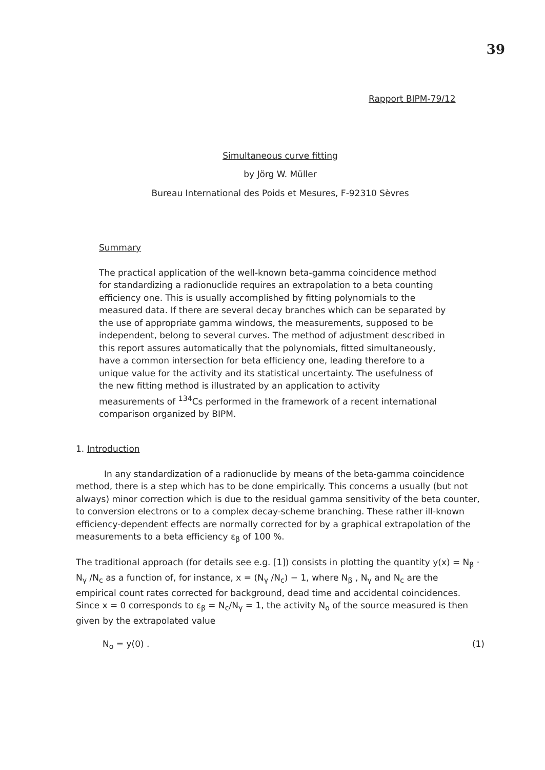39
Rapport BIPM-79/12
Simultaneous curve fitting
by Jörg W. Müller
Bureau International des Poids et Mesures, F-92310 Sèvres
Summary
The practical application of the well-known beta-gamma coincidence method for standardizing a radionuclide requires an extrapolation to a beta counting efficiency one. This is usually accomplished by fitting polynomials to the measured data. If there are several decay branches which can be separated by the use of appropriate gamma windows, the measurements, supposed to be independent, belong to several curves. The method of adjustment described in this report assures automatically that the polynomials, fitted simultaneously, have a common intersection for beta efficiency one, leading therefore to a unique value for the activity and its statistical uncertainty. The usefulness of the new fitting method is illustrated by an application to activity measurements of <sup>134</sup>Cs performed in the framework of a recent international comparison organized by BIPM.
1. Introduction
In any standardization of a radionuclide by means of the beta-gamma coincidence method, there is a step which has to be done empirically. This concerns a usually (but not always) minor correction which is due to the residual gamma sensitivity of the beta counter, to conversion electrons or to a complex decay-scheme branching. These rather ill-known efficiency-dependent effects are normally corrected for by a graphical extrapolation of the measurements to a beta efficiency ε<sub>β</sub> of 100 %.
The traditional approach (for details see e.g. [1]) consists in plotting the quantity y(x) = N<sub>β</sub> · N<sub>γ</sub> /N<sub>c</sub> as a function of, for instance, x = (N<sub>γ</sub> /N<sub>c</sub>) − 1, where N<sub>β</sub> , N<sub>γ</sub> and N<sub>c</sub> are the empirical count rates corrected for background, dead time and accidental coincidences. Since x = 0 corresponds to ε<sub>β</sub> = N<sub>c</sub>/N<sub>γ</sub> = 1, the activity N<sub>o</sub> of the source measured is then given by the extrapolated value
N<sub>o</sub> = y(0) . (1)